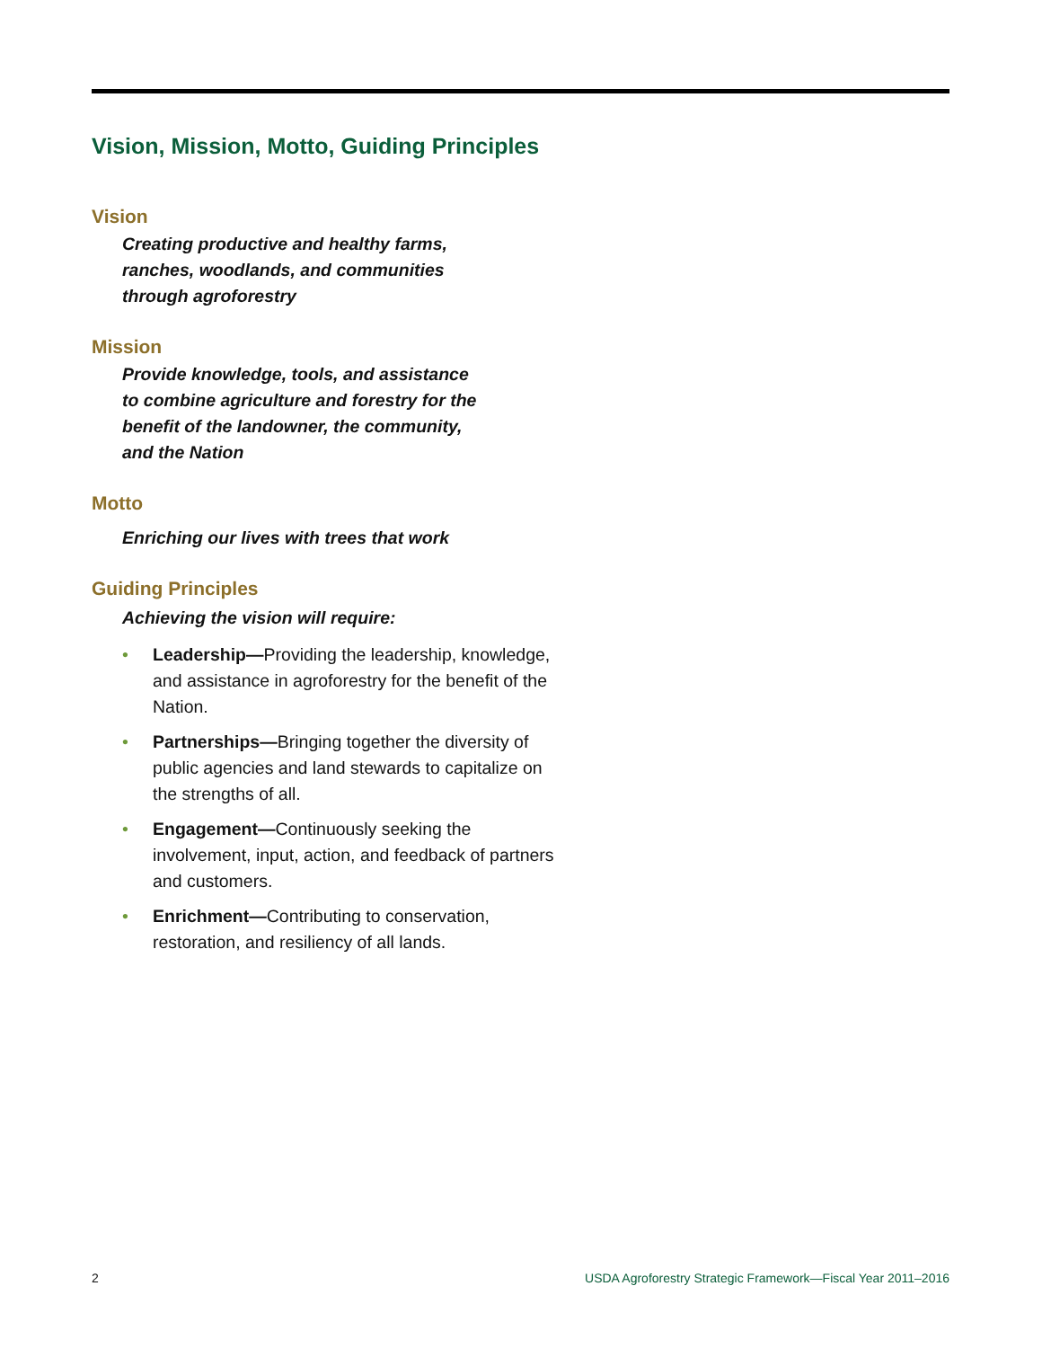Vision, Mission, Motto, Guiding Principles
Vision
Creating productive and healthy farms,
ranches, woodlands, and communities
through agroforestry
Mission
Provide knowledge, tools, and assistance
to combine agriculture and forestry for the
benefit of the landowner, the community,
and the Nation
Motto
Enriching our lives with trees that work
Guiding Principles
Achieving the vision will require:
• Leadership—Providing the leadership, knowledge, and assistance in agroforestry for the benefit of the Nation.
• Partnerships—Bringing together the diversity of public agencies and land stewards to capitalize on the strengths of all.
• Engagement—Continuously seeking the involvement, input, action, and feedback of partners and customers.
• Enrichment—Contributing to conservation, restoration, and resiliency of all lands.
2 USDA Agroforestry Strategic Framework—Fiscal Year 2011–2016